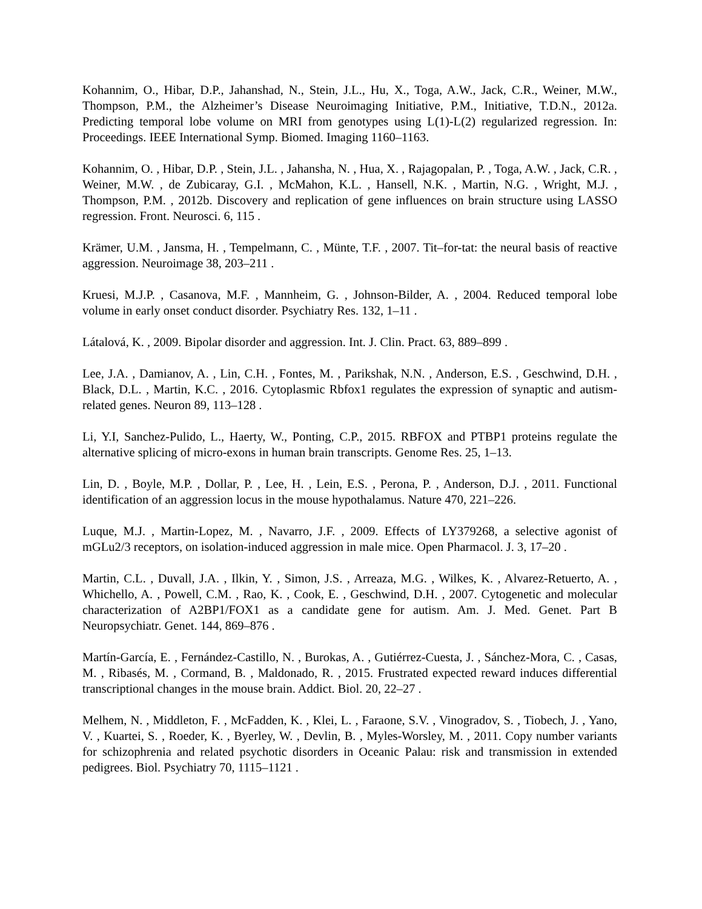Kohannim, O., Hibar, D.P., Jahanshad, N., Stein, J.L., Hu, X., Toga, A.W., Jack, C.R., Weiner, M.W., Thompson, P.M., the Alzheimer’s Disease Neuroimaging Initiative, P.M., Initiative, T.D.N., 2012a. Predicting temporal lobe volume on MRI from genotypes using L(1)-L(2) regularized regression. In: Proceedings. IEEE International Symp. Biomed. Imaging 1160–1163.
Kohannim, O. , Hibar, D.P. , Stein, J.L. , Jahansha, N. , Hua, X. , Rajagopalan, P. , Toga, A.W. , Jack, C.R. , Weiner, M.W. , de Zubicaray, G.I. , McMahon, K.L. , Hansell, N.K. , Martin, N.G. , Wright, M.J. , Thompson, P.M. , 2012b. Discovery and replication of gene influences on brain structure using LASSO regression. Front. Neurosci. 6, 115 .
Krämer, U.M. , Jansma, H. , Tempelmann, C. , Münte, T.F. , 2007. Tit–for-tat: the neural basis of reactive aggression. Neuroimage 38, 203–211 .
Kruesi, M.J.P. , Casanova, M.F. , Mannheim, G. , Johnson-Bilder, A. , 2004. Reduced temporal lobe volume in early onset conduct disorder. Psychiatry Res. 132, 1–11 .
Látalová, K. , 2009. Bipolar disorder and aggression. Int. J. Clin. Pract. 63, 889–899 .
Lee, J.A. , Damianov, A. , Lin, C.H. , Fontes, M. , Parikshak, N.N. , Anderson, E.S. , Geschwind, D.H. , Black, D.L. , Martin, K.C. , 2016. Cytoplasmic Rbfox1 regulates the expression of synaptic and autism-related genes. Neuron 89, 113–128 .
Li, Y.I, Sanchez-Pulido, L., Haerty, W., Ponting, C.P., 2015. RBFOX and PTBP1 proteins regulate the alternative splicing of micro-exons in human brain transcripts. Genome Res. 25, 1–13.
Lin, D. , Boyle, M.P. , Dollar, P. , Lee, H. , Lein, E.S. , Perona, P. , Anderson, D.J. , 2011. Functional identification of an aggression locus in the mouse hypothalamus. Nature 470, 221–226.
Luque, M.J. , Martin-Lopez, M. , Navarro, J.F. , 2009. Effects of LY379268, a selective agonist of mGLu2/3 receptors, on isolation-induced aggression in male mice. Open Pharmacol. J. 3, 17–20 .
Martin, C.L. , Duvall, J.A. , Ilkin, Y. , Simon, J.S. , Arreaza, M.G. , Wilkes, K. , Alvarez-Retuerto, A. , Whichello, A. , Powell, C.M. , Rao, K. , Cook, E. , Geschwind, D.H. , 2007. Cytogenetic and molecular characterization of A2BP1/FOX1 as a candidate gene for autism. Am. J. Med. Genet. Part B Neuropsychiatr. Genet. 144, 869–876 .
Martín-García, E. , Fernández-Castillo, N. , Burokas, A. , Gutiérrez-Cuesta, J. , Sánchez-Mora, C. , Casas, M. , Ribasés, M. , Cormand, B. , Maldonado, R. , 2015. Frustrated expected reward induces differential transcriptional changes in the mouse brain. Addict. Biol. 20, 22–27 .
Melhem, N. , Middleton, F. , McFadden, K. , Klei, L. , Faraone, S.V. , Vinogradov, S. , Tiobech, J. , Yano, V. , Kuartei, S. , Roeder, K. , Byerley, W. , Devlin, B. , Myles-Worsley, M. , 2011. Copy number variants for schizophrenia and related psychotic disorders in Oceanic Palau: risk and transmission in extended pedigrees. Biol. Psychiatry 70, 1115–1121 .